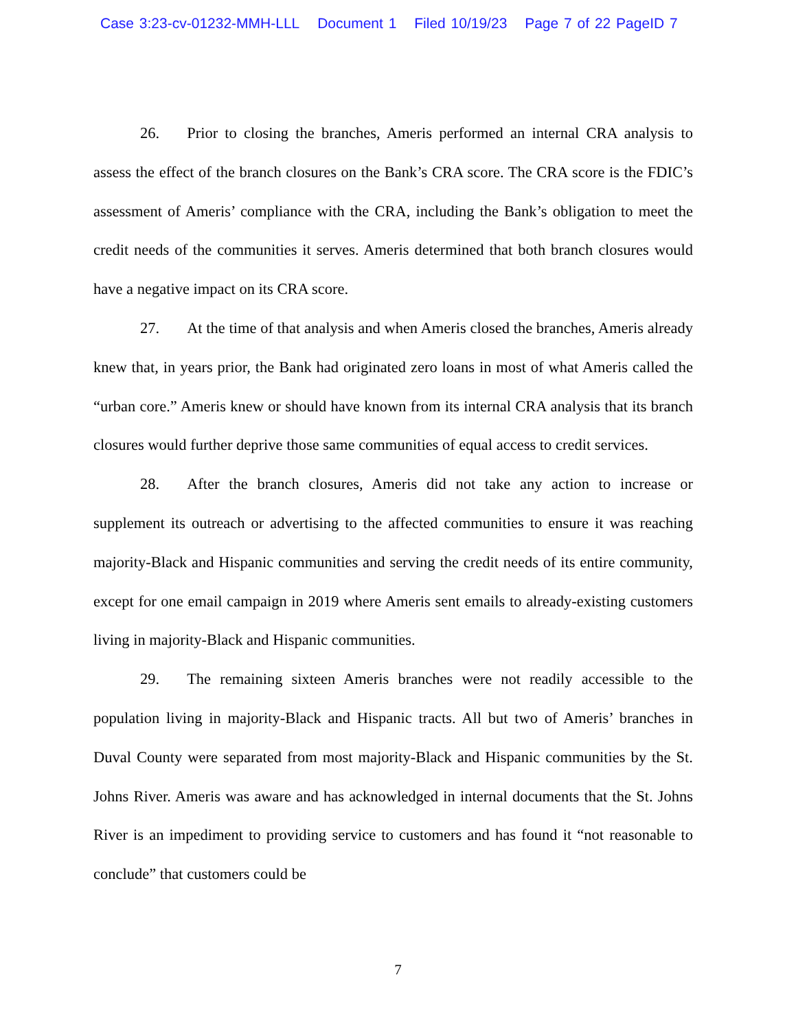Case 3:23-cv-01232-MMH-LLL Document 1 Filed 10/19/23 Page 7 of 22 PageID 7
26. Prior to closing the branches, Ameris performed an internal CRA analysis to assess the effect of the branch closures on the Bank’s CRA score. The CRA score is the FDIC’s assessment of Ameris’ compliance with the CRA, including the Bank’s obligation to meet the credit needs of the communities it serves. Ameris determined that both branch closures would have a negative impact on its CRA score.
27. At the time of that analysis and when Ameris closed the branches, Ameris already knew that, in years prior, the Bank had originated zero loans in most of what Ameris called the “urban core.” Ameris knew or should have known from its internal CRA analysis that its branch closures would further deprive those same communities of equal access to credit services.
28. After the branch closures, Ameris did not take any action to increase or supplement its outreach or advertising to the affected communities to ensure it was reaching majority-Black and Hispanic communities and serving the credit needs of its entire community, except for one email campaign in 2019 where Ameris sent emails to already-existing customers living in majority-Black and Hispanic communities.
29. The remaining sixteen Ameris branches were not readily accessible to the population living in majority-Black and Hispanic tracts. All but two of Ameris’ branches in Duval County were separated from most majority-Black and Hispanic communities by the St. Johns River. Ameris was aware and has acknowledged in internal documents that the St. Johns River is an impediment to providing service to customers and has found it “not reasonable to conclude” that customers could be
7